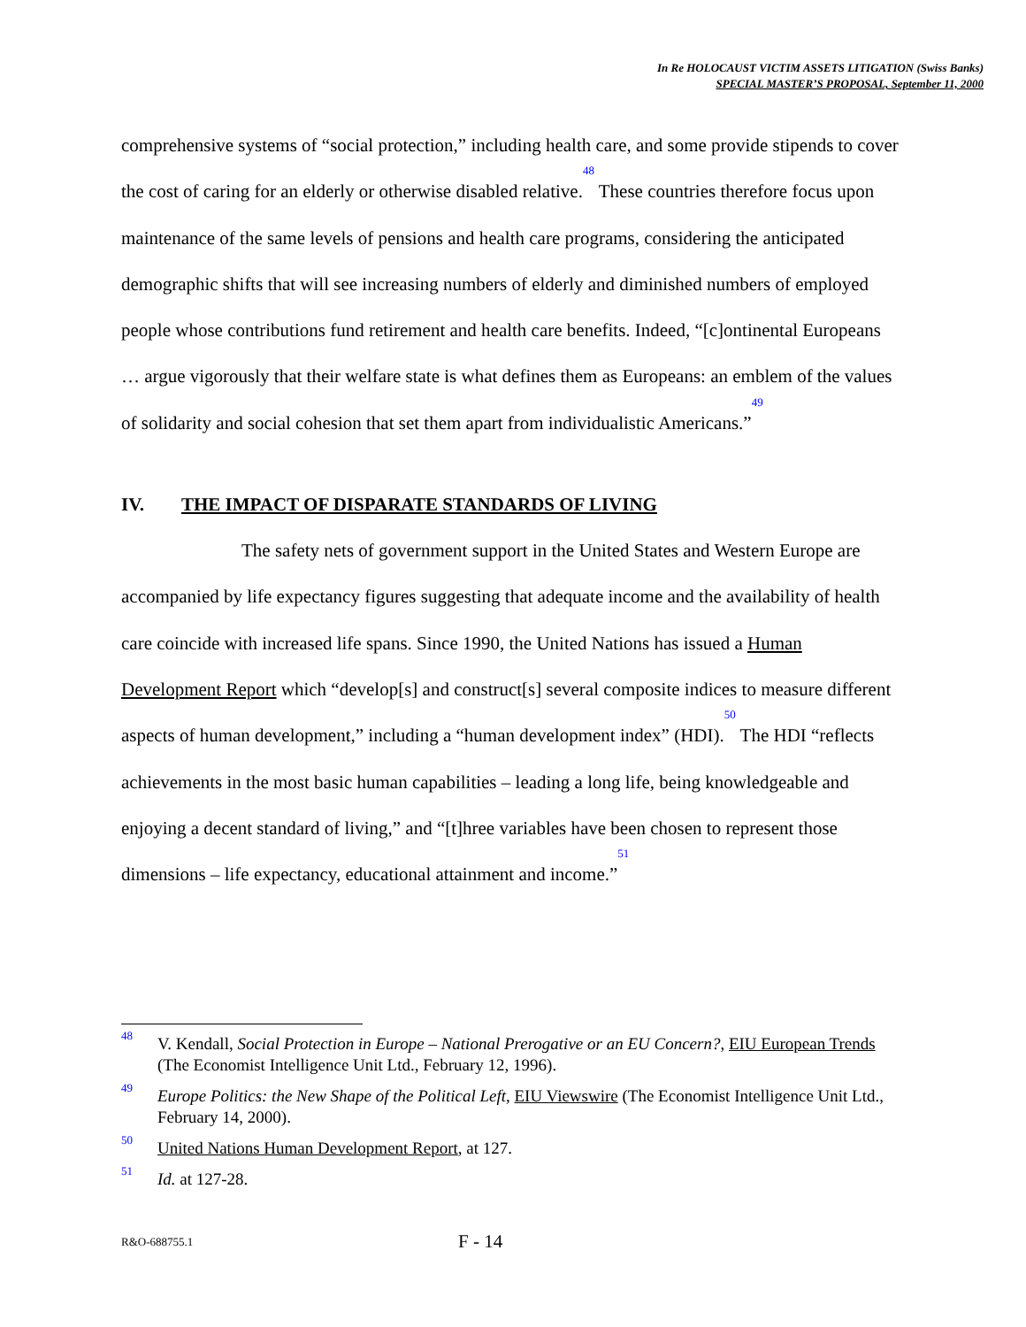In Re HOLOCAUST VICTIM ASSETS LITIGATION (Swiss Banks)
SPECIAL MASTER’S PROPOSAL, September 11, 2000
comprehensive systems of “social protection,” including health care, and some provide stipends to cover the cost of caring for an elderly or otherwise disabled relative.<sup>48</sup> These countries therefore focus upon maintenance of the same levels of pensions and health care programs, considering the anticipated demographic shifts that will see increasing numbers of elderly and diminished numbers of employed people whose contributions fund retirement and health care benefits. Indeed, “[c]ontinental Europeans … argue vigorously that their welfare state is what defines them as Europeans: an emblem of the values of solidarity and social cohesion that set them apart from individualistic Americans.”<sup>49</sup>
IV. THE IMPACT OF DISPARATE STANDARDS OF LIVING
The safety nets of government support in the United States and Western Europe are accompanied by life expectancy figures suggesting that adequate income and the availability of health care coincide with increased life spans. Since 1990, the United Nations has issued a Human Development Report which “develop[s] and construct[s] several composite indices to measure different aspects of human development,” including a “human development index” (HDI).<sup>50</sup> The HDI “reflects achievements in the most basic human capabilities – leading a long life, being knowledgeable and enjoying a decent standard of living,” and “[t]hree variables have been chosen to represent those dimensions – life expectancy, educational attainment and income.”<sup>51</sup>
<sup>48</sup>
V. Kendall, Social Protection in Europe – National Prerogative or an EU Concern?, EIU European Trends (The Economist Intelligence Unit Ltd., February 12, 1996).
<sup>49</sup>
Europe Politics: the New Shape of the Political Left, EIU Viewswire (The Economist Intelligence Unit Ltd., February 14, 2000).
<sup>50</sup>
United Nations Human Development Report, at 127.
<sup>51</sup>
Id. at 127-28.
R&O-688755.1 F - 14